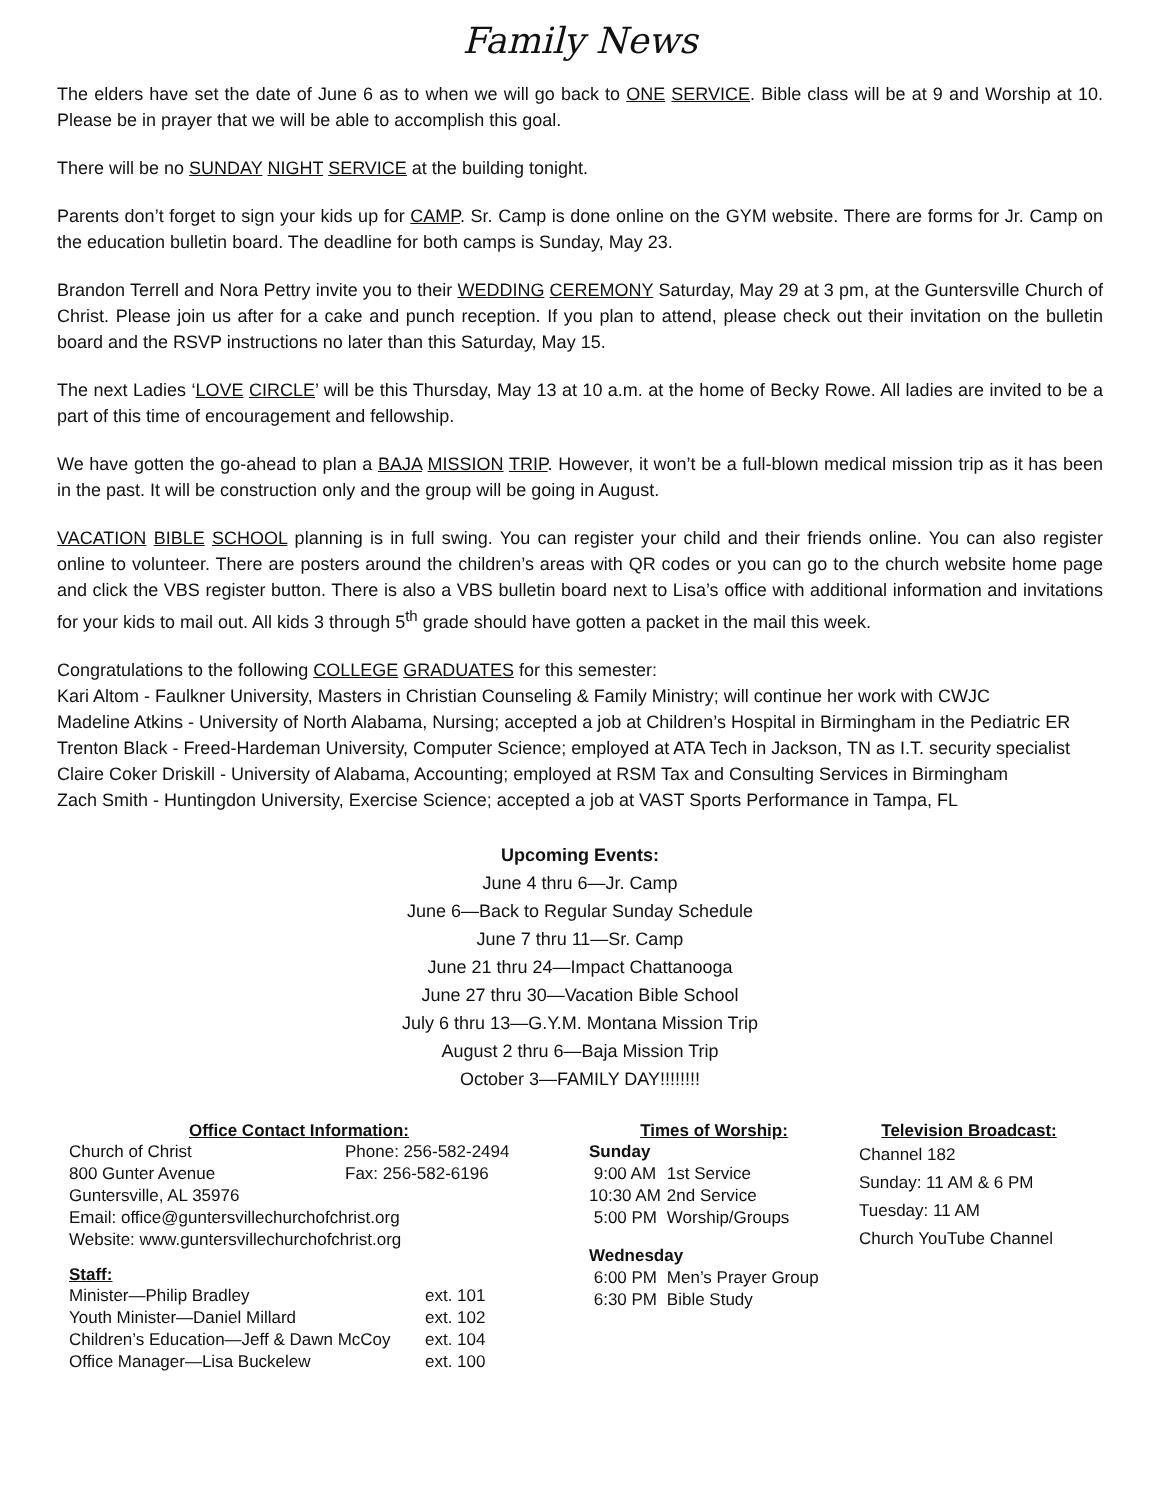Family News
The elders have set the date of June 6 as to when we will go back to ONE SERVICE. Bible class will be at 9 and Worship at 10. Please be in prayer that we will be able to accomplish this goal.
There will be no SUNDAY NIGHT SERVICE at the building tonight.
Parents don’t forget to sign your kids up for CAMP. Sr. Camp is done online on the GYM website. There are forms for Jr. Camp on the education bulletin board. The deadline for both camps is Sunday, May 23.
Brandon Terrell and Nora Pettry invite you to their WEDDING CEREMONY Saturday, May 29 at 3 pm, at the Guntersville Church of Christ. Please join us after for a cake and punch reception. If you plan to attend, please check out their invitation on the bulletin board and the RSVP instructions no later than this Saturday, May 15.
The next Ladies ‘LOVE CIRCLE’ will be this Thursday, May 13 at 10 a.m. at the home of Becky Rowe. All ladies are invited to be a part of this time of encouragement and fellowship.
We have gotten the go-ahead to plan a BAJA MISSION TRIP. However, it won’t be a full-blown medical mission trip as it has been in the past. It will be construction only and the group will be going in August.
VACATION BIBLE SCHOOL planning is in full swing. You can register your child and their friends online. You can also register online to volunteer. There are posters around the children’s areas with QR codes or you can go to the church website home page and click the VBS register button. There is also a VBS bulletin board next to Lisa’s office with additional information and invitations for your kids to mail out. All kids 3 through 5<sup>th</sup> grade should have gotten a packet in the mail this week.
Congratulations to the following COLLEGE GRADUATES for this semester:
Kari Altom - Faulkner University, Masters in Christian Counseling & Family Ministry; will continue her work with CWJC
Madeline Atkins - University of North Alabama, Nursing; accepted a job at Children’s Hospital in Birmingham in the Pediatric ER
Trenton Black - Freed-Hardeman University, Computer Science; employed at ATA Tech in Jackson, TN as I.T. security specialist
Claire Coker Driskill - University of Alabama, Accounting; employed at RSM Tax and Consulting Services in Birmingham
Zach Smith - Huntingdon University, Exercise Science; accepted a job at VAST Sports Performance in Tampa, FL
Upcoming Events:
June 4 thru 6—Jr. Camp
June 6—Back to Regular Sunday Schedule
June 7 thru 11—Sr. Camp
June 21 thru 24—Impact Chattanooga
June 27 thru 30—Vacation Bible School
July 6 thru 13—G.Y.M. Montana Mission Trip
August 2 thru 6—Baja Mission Trip
October 3—FAMILY DAY!!!!!!!!
Office Contact Information:
| Church of Christ | Phone: 256-582-2494 |
| 800 Gunter Avenue | Fax: 256-582-6196 |
| Guntersville, AL 35976 | |
| Email: office@guntersvillechurchofchrist.org | |
| Website: www.guntersvillechurchofchrist.org | |
Staff:
| Minister—Philip Bradley | ext. 101 |
| Youth Minister—Daniel Millard | ext. 102 |
| Children’s Education—Jeff & Dawn McCoy | ext. 104 |
| Office Manager—Lisa Buckelew | ext. 100 |
Times of Worship:
| Sunday | |
| 9:00 AM | 1st Service |
| 10:30 AM | 2nd Service |
| 5:00 PM | Worship/Groups |
| Wednesday | |
| 6:00 PM | Men’s Prayer Group |
| 6:30 PM | Bible Study |
Television Broadcast:
Channel 182
Sunday: 11 AM & 6 PM
Tuesday: 11 AM
Church YouTube Channel